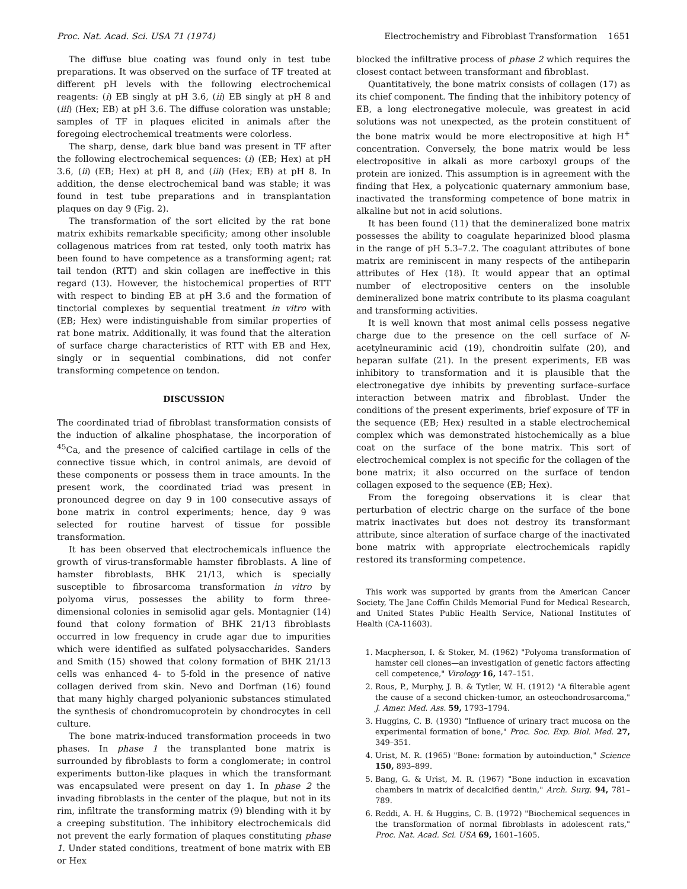Proc. Nat. Acad. Sci. USA 71 (1974) Electrochemistry and Fibroblast Transformation 1651
The diffuse blue coating was found only in test tube preparations. It was observed on the surface of TF treated at different pH levels with the following electrochemical reagents: (i) EB singly at pH 3.6, (ii) EB singly at pH 8 and (iii) (Hex; EB) at pH 3.6. The diffuse coloration was unstable; samples of TF in plaques elicited in animals after the foregoing electrochemical treatments were colorless.
The sharp, dense, dark blue band was present in TF after the following electrochemical sequences: (i) (EB; Hex) at pH 3.6, (ii) (EB; Hex) at pH 8, and (iii) (Hex; EB) at pH 8. In addition, the dense electrochemical band was stable; it was found in test tube preparations and in transplantation plaques on day 9 (Fig. 2).
The transformation of the sort elicited by the rat bone matrix exhibits remarkable specificity; among other insoluble collagenous matrices from rat tested, only tooth matrix has been found to have competence as a transforming agent; rat tail tendon (RTT) and skin collagen are ineffective in this regard (13). However, the histochemical properties of RTT with respect to binding EB at pH 3.6 and the formation of tinctorial complexes by sequential treatment in vitro with (EB; Hex) were indistinguishable from similar properties of rat bone matrix. Additionally, it was found that the alteration of surface charge characteristics of RTT with EB and Hex, singly or in sequential combinations, did not confer transforming competence on tendon.
DISCUSSION
The coordinated triad of fibroblast transformation consists of the induction of alkaline phosphatase, the incorporation of <sup>45</sup>Ca, and the presence of calcified cartilage in cells of the connective tissue which, in control animals, are devoid of these components or possess them in trace amounts. In the present work, the coordinated triad was present in pronounced degree on day 9 in 100 consecutive assays of bone matrix in control experiments; hence, day 9 was selected for routine harvest of tissue for possible transformation.
It has been observed that electrochemicals influence the growth of virus-transformable hamster fibroblasts. A line of hamster fibroblasts, BHK 21/13, which is specially susceptible to fibrosarcoma transformation in vitro by polyoma virus, possesses the ability to form three-dimensional colonies in semisolid agar gels. Montagnier (14) found that colony formation of BHK 21/13 fibroblasts occurred in low frequency in crude agar due to impurities which were identified as sulfated polysaccharides. Sanders and Smith (15) showed that colony formation of BHK 21/13 cells was enhanced 4- to 5-fold in the presence of native collagen derived from skin. Nevo and Dorfman (16) found that many highly charged polyanionic substances stimulated the synthesis of chondromucoprotein by chondrocytes in cell culture.
The bone matrix-induced transformation proceeds in two phases. In phase 1 the transplanted bone matrix is surrounded by fibroblasts to form a conglomerate; in control experiments button-like plaques in which the transformant was encapsulated were present on day 1. In phase 2 the invading fibroblasts in the center of the plaque, but not in its rim, infiltrate the transforming matrix (9) blending with it by a creeping substitution. The inhibitory electrochemicals did not prevent the early formation of plaques constituting phase 1. Under stated conditions, treatment of bone matrix with EB or Hex
blocked the infiltrative process of phase 2 which requires the closest contact between transformant and fibroblast.
Quantitatively, the bone matrix consists of collagen (17) as its chief component. The finding that the inhibitory potency of EB, a long electronegative molecule, was greatest in acid solutions was not unexpected, as the protein constituent of the bone matrix would be more electropositive at high H<sup>+</sup> concentration. Conversely, the bone matrix would be less electropositive in alkali as more carboxyl groups of the protein are ionized. This assumption is in agreement with the finding that Hex, a polycationic quaternary ammonium base, inactivated the transforming competence of bone matrix in alkaline but not in acid solutions.
It has been found (11) that the demineralized bone matrix possesses the ability to coagulate heparinized blood plasma in the range of pH 5.3–7.2. The coagulant attributes of bone matrix are reminiscent in many respects of the antiheparin attributes of Hex (18). It would appear that an optimal number of electropositive centers on the insoluble demineralized bone matrix contribute to its plasma coagulant and transforming activities.
It is well known that most animal cells possess negative charge due to the presence on the cell surface of N-acetylneuraminic acid (19), chondroitin sulfate (20), and heparan sulfate (21). In the present experiments, EB was inhibitory to transformation and it is plausible that the electronegative dye inhibits by preventing surface–surface interaction between matrix and fibroblast. Under the conditions of the present experiments, brief exposure of TF in the sequence (EB; Hex) resulted in a stable electrochemical complex which was demonstrated histochemically as a blue coat on the surface of the bone matrix. This sort of electrochemical complex is not specific for the collagen of the bone matrix; it also occurred on the surface of tendon collagen exposed to the sequence (EB; Hex).
From the foregoing observations it is clear that perturbation of electric charge on the surface of the bone matrix inactivates but does not destroy its transformant attribute, since alteration of surface charge of the inactivated bone matrix with appropriate electrochemicals rapidly restored its transforming competence.
This work was supported by grants from the American Cancer Society, The Jane Coffin Childs Memorial Fund for Medical Research, and United States Public Health Service, National Institutes of Health (CA-11603).
1. Macpherson, I. & Stoker, M. (1962) "Polyoma transformation of hamster cell clones—an investigation of genetic factors affecting cell competence," Virology 16, 147–151.
2. Rous, P., Murphy, J. B. & Tytler, W. H. (1912) "A filterable agent the cause of a second chicken-tumor, an osteochondrosarcoma," J. Amer. Med. Ass. 59, 1793–1794.
3. Huggins, C. B. (1930) "Influence of urinary tract mucosa on the experimental formation of bone," Proc. Soc. Exp. Biol. Med. 27, 349–351.
4. Urist, M. R. (1965) "Bone: formation by autoinduction," Science 150, 893–899.
5. Bang, G. & Urist, M. R. (1967) "Bone induction in excavation chambers in matrix of decalcified dentin," Arch. Surg. 94, 781–789.
6. Reddi, A. H. & Huggins, C. B. (1972) "Biochemical sequences in the transformation of normal fibroblasts in adolescent rats," Proc. Nat. Acad. Sci. USA 69, 1601–1605.